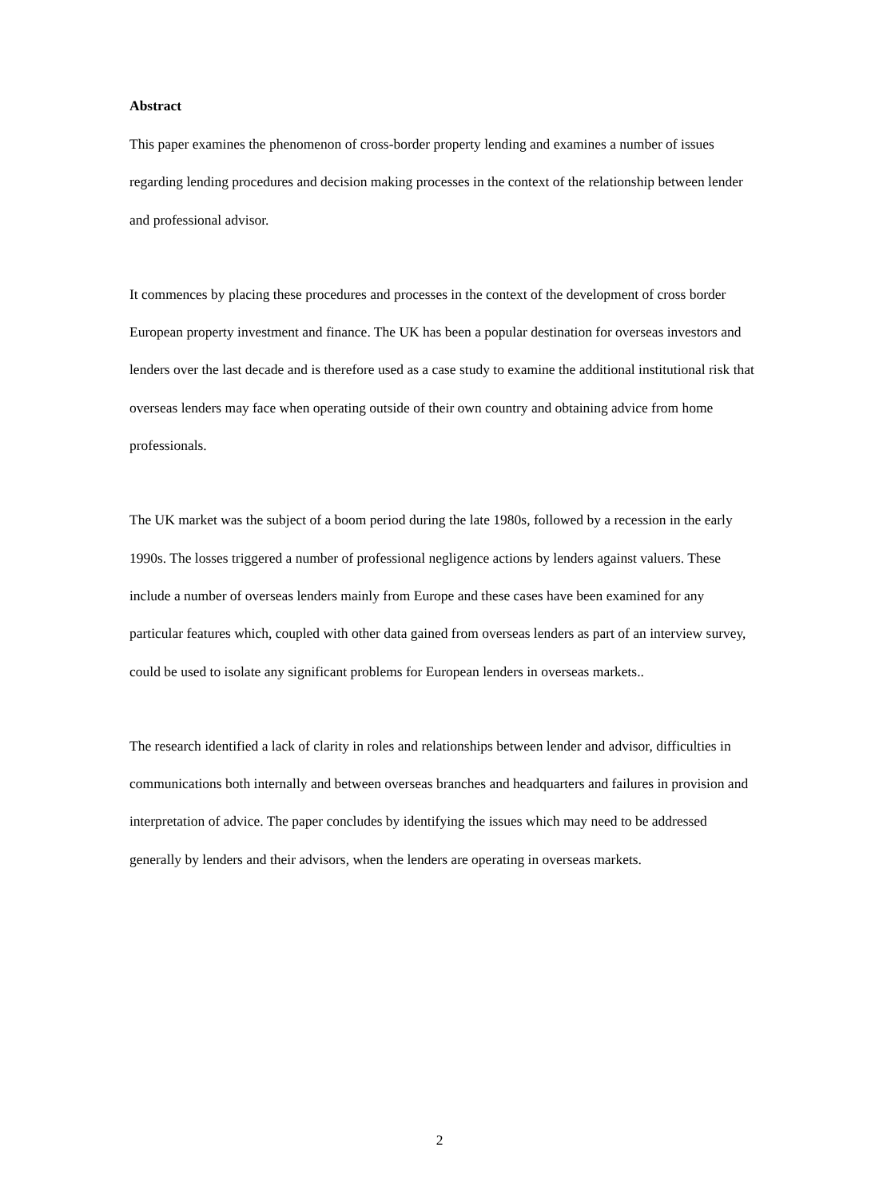Abstract
This paper examines the phenomenon of cross-border property lending and examines a number of issues regarding lending procedures and decision making processes in the context of the relationship between lender and professional advisor.
It commences by placing these procedures and processes in the context of the development of cross border European property investment and finance. The UK has been a popular destination for overseas investors and lenders over the last decade and is therefore used as a case study to examine the additional institutional risk that overseas lenders may face when operating outside of their own country and obtaining advice from home professionals.
The UK market was the subject of a boom period during the late 1980s, followed by a recession in the early 1990s. The losses triggered a number of professional negligence actions by lenders against valuers. These include a number of overseas lenders mainly from Europe and these cases have been examined for any particular features which, coupled with other data gained from overseas lenders as part of an interview survey, could be used to isolate any significant problems for European lenders in overseas markets..
The research identified a lack of clarity in roles and relationships between lender and advisor, difficulties in communications both internally and between overseas branches and headquarters and failures in provision and interpretation of advice. The paper concludes by identifying the issues which may need to be addressed generally by lenders and their advisors, when the lenders are operating in overseas markets.
2